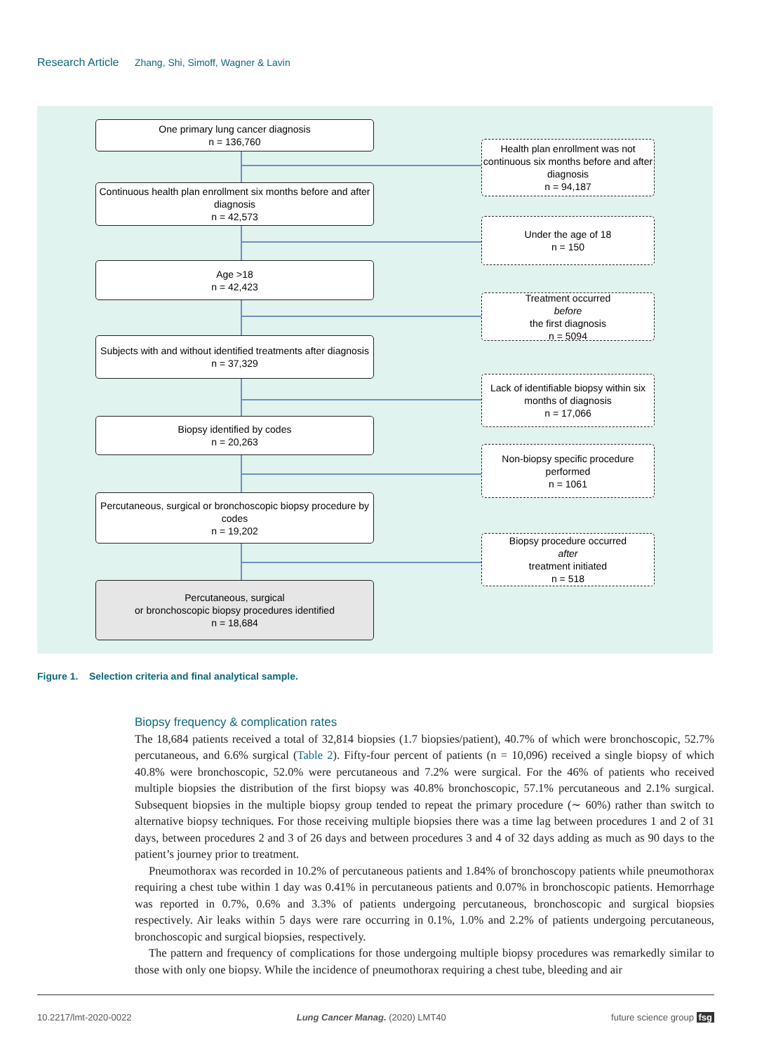Research Article Zhang, Shi, Simoff, Wagner & Lavin
One primary lung cancer diagnosis
n = 136,760
Health plan enrollment was not continuous six months before and after diagnosis
n = 94,187
Continuous health plan enrollment six months before and after diagnosis
n = 42,573
Under the age of 18
n = 150
Age >18
n = 42,423
Treatment occurred
before
the first diagnosis
n = 5094
Subjects with and without identified treatments after diagnosis
n = 37,329
Lack of identifiable biopsy within six months of diagnosis
n = 17,066
Biopsy identified by codes
n = 20,263
Non-biopsy specific procedure performed
n = 1061
Percutaneous, surgical or bronchoscopic biopsy procedure by codes
n = 19,202
Biopsy procedure occurred
after
treatment initiated
n = 518
Percutaneous, surgical
or bronchoscopic biopsy procedures identified
n = 18,684
Figure 1. Selection criteria and final analytical sample.
Biopsy frequency & complication rates
The 18,684 patients received a total of 32,814 biopsies (1.7 biopsies/patient), 40.7% of which were bronchoscopic, 52.7% percutaneous, and 6.6% surgical (Table 2). Fifty-four percent of patients (n = 10,096) received a single biopsy of which 40.8% were bronchoscopic, 52.0% were percutaneous and 7.2% were surgical. For the 46% of patients who received multiple biopsies the distribution of the first biopsy was 40.8% bronchoscopic, 57.1% percutaneous and 2.1% surgical. Subsequent biopsies in the multiple biopsy group tended to repeat the primary procedure (∼ 60%) rather than switch to alternative biopsy techniques. For those receiving multiple biopsies there was a time lag between procedures 1 and 2 of 31 days, between procedures 2 and 3 of 26 days and between procedures 3 and 4 of 32 days adding as much as 90 days to the patient’s journey prior to treatment.
Pneumothorax was recorded in 10.2% of percutaneous patients and 1.84% of bronchoscopy patients while pneumothorax requiring a chest tube within 1 day was 0.41% in percutaneous patients and 0.07% in bronchoscopic patients. Hemorrhage was reported in 0.7%, 0.6% and 3.3% of patients undergoing percutaneous, bronchoscopic and surgical biopsies respectively. Air leaks within 5 days were rare occurring in 0.1%, 1.0% and 2.2% of patients undergoing percutaneous, bronchoscopic and surgical biopsies, respectively.
The pattern and frequency of complications for those undergoing multiple biopsy procedures was remarkedly similar to those with only one biopsy. While the incidence of pneumothorax requiring a chest tube, bleeding and air
10.2217/lmt-2020-0022 Lung Cancer Manag. (2020) LMT40 future science group fsg